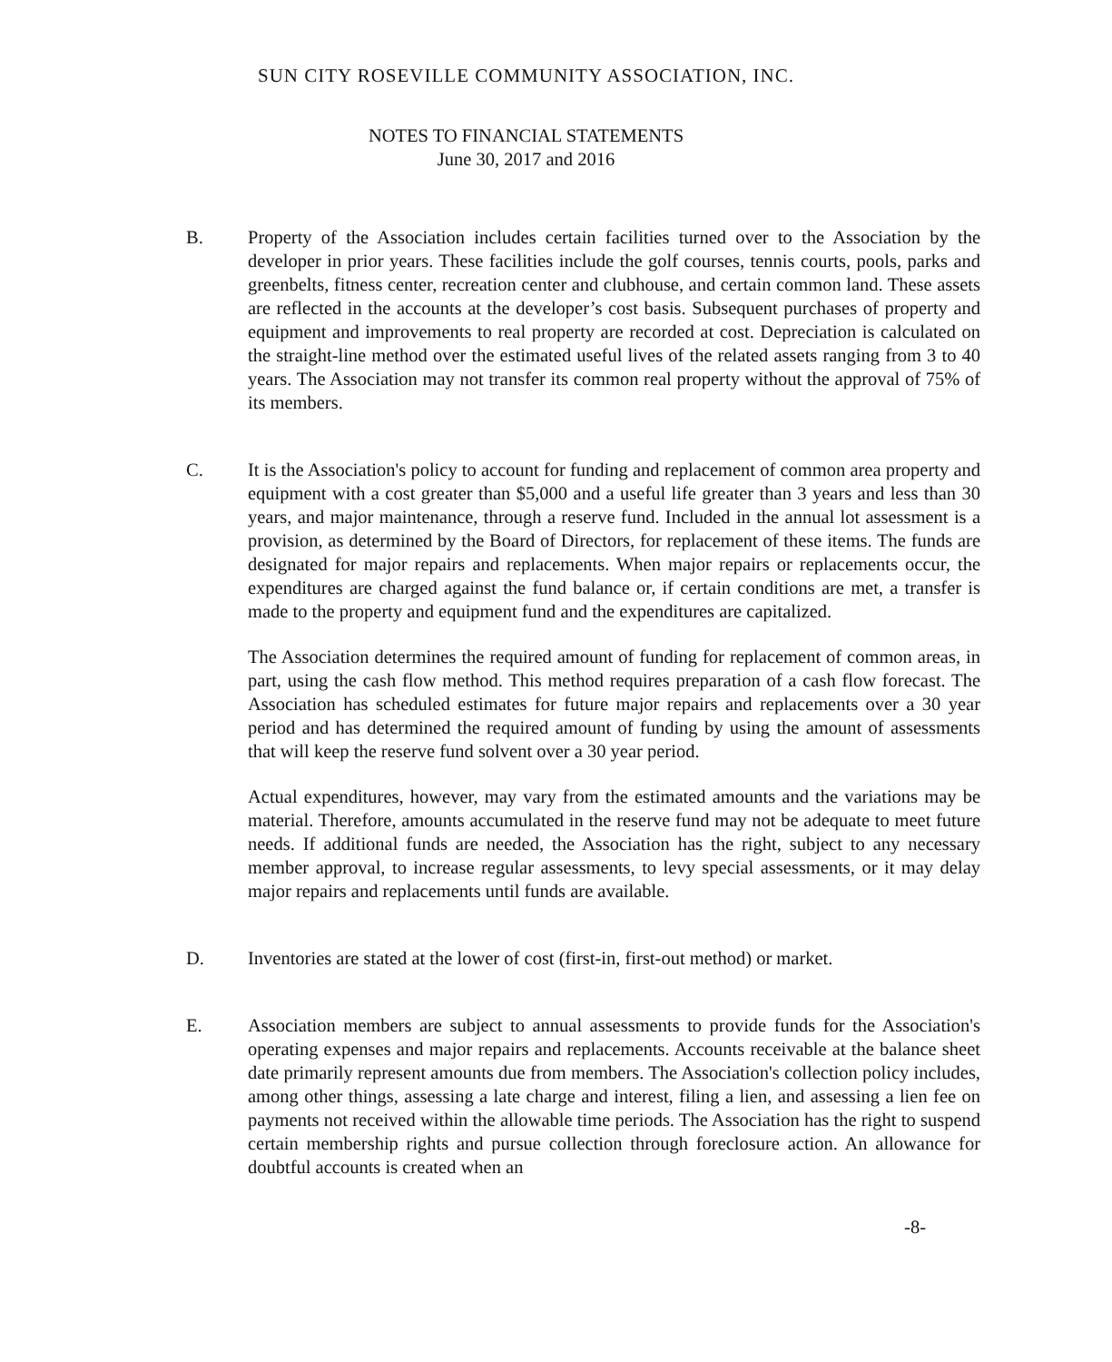SUN CITY ROSEVILLE COMMUNITY ASSOCIATION, INC.
NOTES TO FINANCIAL STATEMENTS
June 30, 2017 and 2016
B. Property of the Association includes certain facilities turned over to the Association by the developer in prior years. These facilities include the golf courses, tennis courts, pools, parks and greenbelts, fitness center, recreation center and clubhouse, and certain common land. These assets are reflected in the accounts at the developer’s cost basis. Subsequent purchases of property and equipment and improvements to real property are recorded at cost. Depreciation is calculated on the straight-line method over the estimated useful lives of the related assets ranging from 3 to 40 years. The Association may not transfer its common real property without the approval of 75% of its members.
C. It is the Association's policy to account for funding and replacement of common area property and equipment with a cost greater than $5,000 and a useful life greater than 3 years and less than 30 years, and major maintenance, through a reserve fund. Included in the annual lot assessment is a provision, as determined by the Board of Directors, for replacement of these items. The funds are designated for major repairs and replacements. When major repairs or replacements occur, the expenditures are charged against the fund balance or, if certain conditions are met, a transfer is made to the property and equipment fund and the expenditures are capitalized.
The Association determines the required amount of funding for replacement of common areas, in part, using the cash flow method. This method requires preparation of a cash flow forecast. The Association has scheduled estimates for future major repairs and replacements over a 30 year period and has determined the required amount of funding by using the amount of assessments that will keep the reserve fund solvent over a 30 year period.
Actual expenditures, however, may vary from the estimated amounts and the variations may be material. Therefore, amounts accumulated in the reserve fund may not be adequate to meet future needs. If additional funds are needed, the Association has the right, subject to any necessary member approval, to increase regular assessments, to levy special assessments, or it may delay major repairs and replacements until funds are available.
D. Inventories are stated at the lower of cost (first-in, first-out method) or market.
E. Association members are subject to annual assessments to provide funds for the Association's operating expenses and major repairs and replacements. Accounts receivable at the balance sheet date primarily represent amounts due from members. The Association's collection policy includes, among other things, assessing a late charge and interest, filing a lien, and assessing a lien fee on payments not received within the allowable time periods. The Association has the right to suspend certain membership rights and pursue collection through foreclosure action. An allowance for doubtful accounts is created when an
-8-